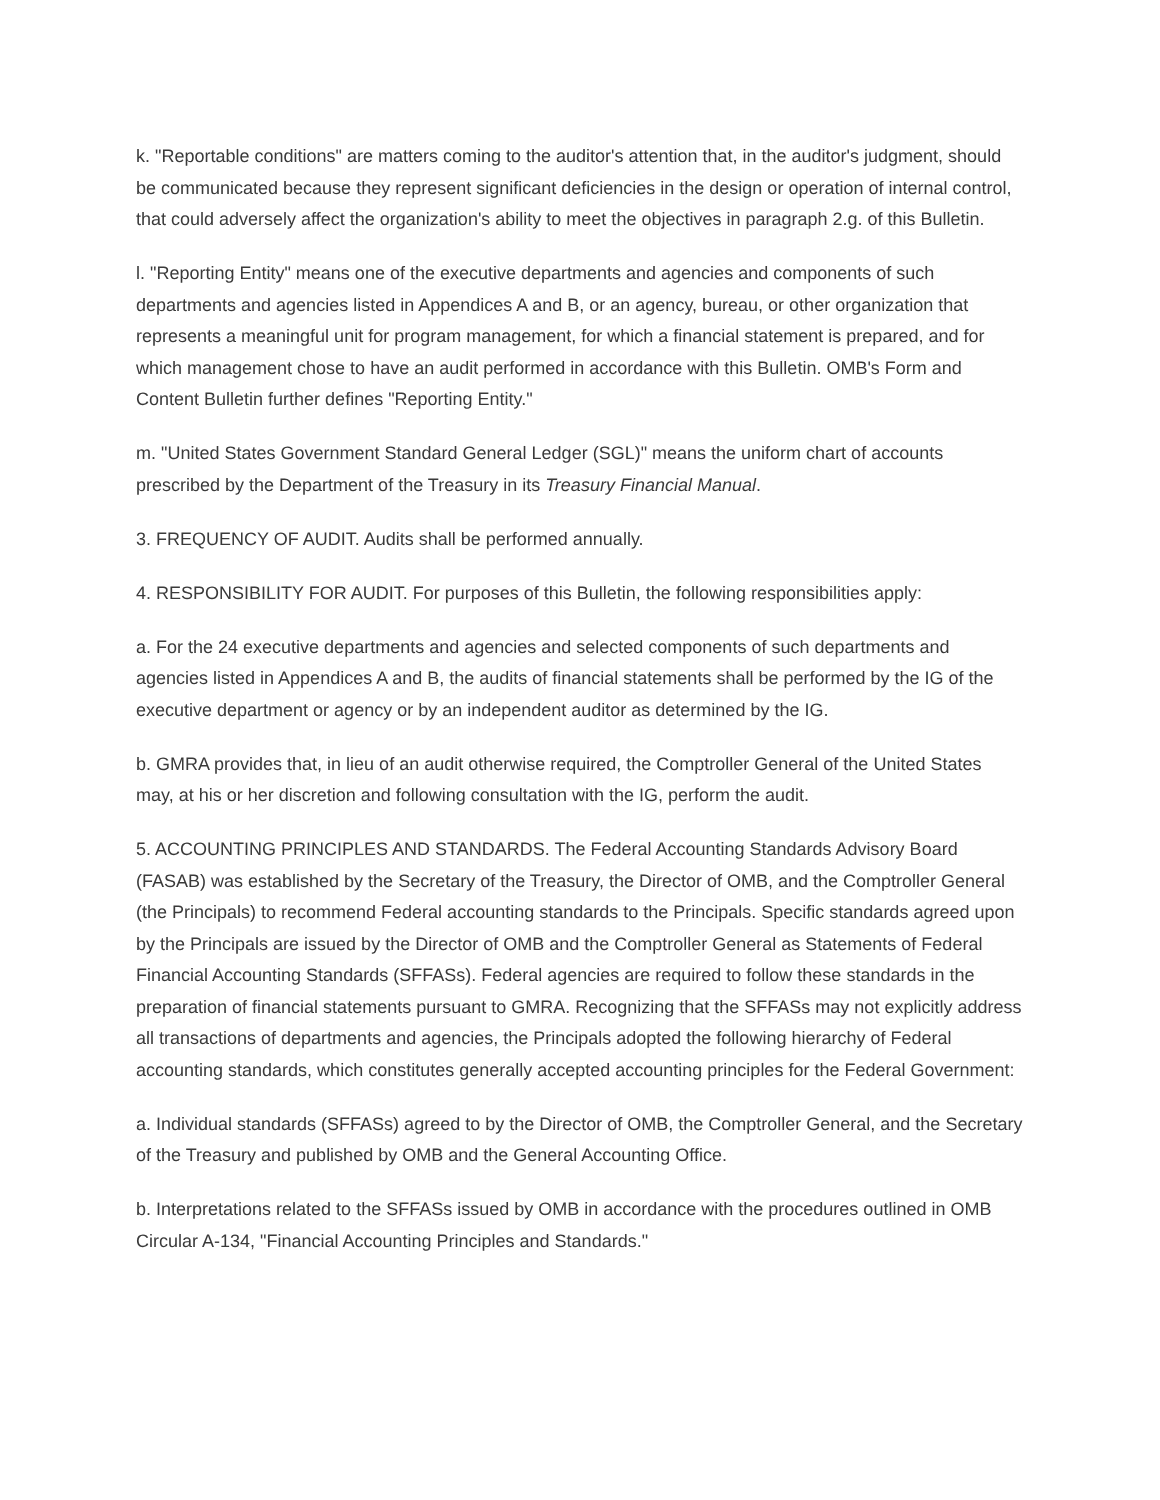k. "Reportable conditions" are matters coming to the auditor's attention that, in the auditor's judgment, should be communicated because they represent significant deficiencies in the design or operation of internal control, that could adversely affect the organization's ability to meet the objectives in paragraph 2.g. of this Bulletin.
l. "Reporting Entity" means one of the executive departments and agencies and components of such departments and agencies listed in Appendices A and B, or an agency, bureau, or other organization that represents a meaningful unit for program management, for which a financial statement is prepared, and for which management chose to have an audit performed in accordance with this Bulletin. OMB's Form and Content Bulletin further defines "Reporting Entity."
m. "United States Government Standard General Ledger (SGL)" means the uniform chart of accounts prescribed by the Department of the Treasury in its Treasury Financial Manual.
3. FREQUENCY OF AUDIT. Audits shall be performed annually.
4. RESPONSIBILITY FOR AUDIT. For purposes of this Bulletin, the following responsibilities apply:
a. For the 24 executive departments and agencies and selected components of such departments and agencies listed in Appendices A and B, the audits of financial statements shall be performed by the IG of the executive department or agency or by an independent auditor as determined by the IG.
b. GMRA provides that, in lieu of an audit otherwise required, the Comptroller General of the United States may, at his or her discretion and following consultation with the IG, perform the audit.
5. ACCOUNTING PRINCIPLES AND STANDARDS. The Federal Accounting Standards Advisory Board (FASAB) was established by the Secretary of the Treasury, the Director of OMB, and the Comptroller General (the Principals) to recommend Federal accounting standards to the Principals. Specific standards agreed upon by the Principals are issued by the Director of OMB and the Comptroller General as Statements of Federal Financial Accounting Standards (SFFASs). Federal agencies are required to follow these standards in the preparation of financial statements pursuant to GMRA. Recognizing that the SFFASs may not explicitly address all transactions of departments and agencies, the Principals adopted the following hierarchy of Federal accounting standards, which constitutes generally accepted accounting principles for the Federal Government:
a. Individual standards (SFFASs) agreed to by the Director of OMB, the Comptroller General, and the Secretary of the Treasury and published by OMB and the General Accounting Office.
b. Interpretations related to the SFFASs issued by OMB in accordance with the procedures outlined in OMB Circular A-134, "Financial Accounting Principles and Standards."